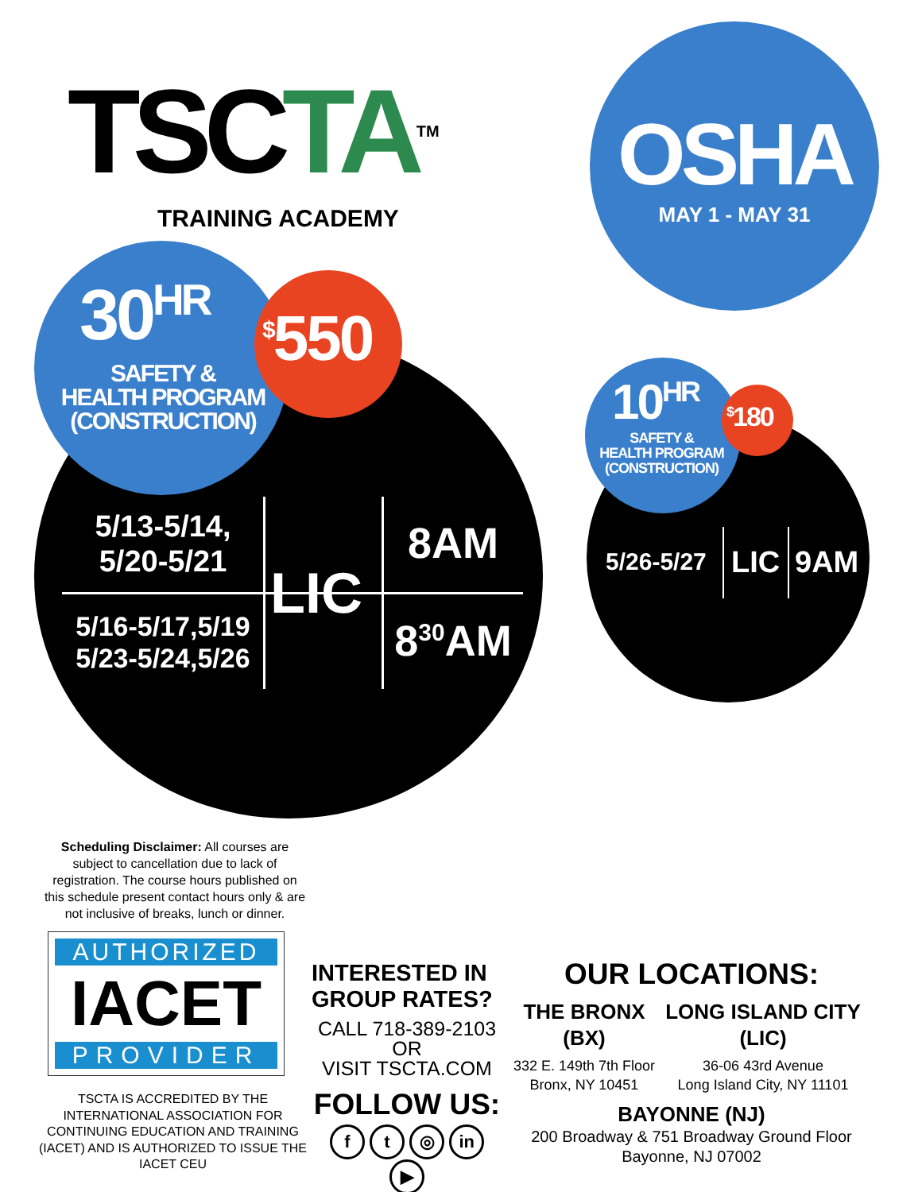TSCTA TM
TRAINING ACADEMY
OSHA
MAY 1 - MAY 31
30<sup>HR</sup>
SAFETY &
HEALTH PROGRAM
(CONSTRUCTION)
<sup>$</sup>550
5/13-5/14,
5/20-5/21
5/16-5/17,5/19
5/23-5/24,5/26
LIC
8AM
8<sup>30</sup>AM
10<sup>HR</sup>
SAFETY &
HEALTH PROGRAM
(CONSTRUCTION)
<sup>$</sup>180
5/26-5/27 LIC 9AM
Scheduling Disclaimer: All courses are subject to cancellation due to lack of registration. The course hours published on this schedule present contact hours only & are not inclusive of breaks, lunch or dinner.
AUTHORIZED
IACET
PROVIDER
TSCTA IS ACCREDITED BY THE INTERNATIONAL ASSOCIATION FOR CONTINUING EDUCATION AND TRAINING (IACET) AND IS AUTHORIZED TO ISSUE THE IACET CEU
INTERESTED IN GROUP RATES?
CALL 718-389-2103
OR
VISIT TSCTA.COM
FOLLOW US:
f t ◎ in ▶
OUR LOCATIONS:
THE BRONX
(BX)
332 E. 149th 7th Floor
Bronx, NY 10451
LONG ISLAND CITY
(LIC)
36-06 43rd Avenue
Long Island City, NY 11101
BAYONNE (NJ)
200 Broadway & 751 Broadway Ground Floor
Bayonne, NJ 07002